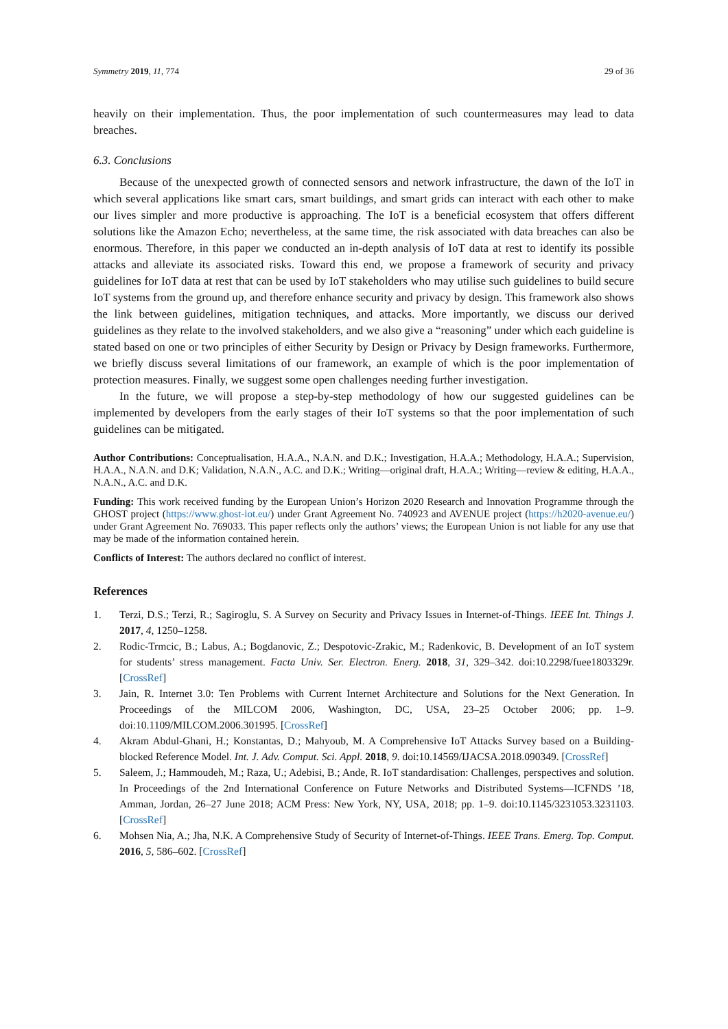Symmetry 2019, 11, 774 29 of 36
heavily on their implementation. Thus, the poor implementation of such countermeasures may lead to data breaches.
6.3. Conclusions
Because of the unexpected growth of connected sensors and network infrastructure, the dawn of the IoT in which several applications like smart cars, smart buildings, and smart grids can interact with each other to make our lives simpler and more productive is approaching. The IoT is a beneficial ecosystem that offers different solutions like the Amazon Echo; nevertheless, at the same time, the risk associated with data breaches can also be enormous. Therefore, in this paper we conducted an in-depth analysis of IoT data at rest to identify its possible attacks and alleviate its associated risks. Toward this end, we propose a framework of security and privacy guidelines for IoT data at rest that can be used by IoT stakeholders who may utilise such guidelines to build secure IoT systems from the ground up, and therefore enhance security and privacy by design. This framework also shows the link between guidelines, mitigation techniques, and attacks. More importantly, we discuss our derived guidelines as they relate to the involved stakeholders, and we also give a “reasoning” under which each guideline is stated based on one or two principles of either Security by Design or Privacy by Design frameworks. Furthermore, we briefly discuss several limitations of our framework, an example of which is the poor implementation of protection measures. Finally, we suggest some open challenges needing further investigation.
In the future, we will propose a step-by-step methodology of how our suggested guidelines can be implemented by developers from the early stages of their IoT systems so that the poor implementation of such guidelines can be mitigated.
Author Contributions: Conceptualisation, H.A.A., N.A.N. and D.K.; Investigation, H.A.A.; Methodology, H.A.A.; Supervision, H.A.A., N.A.N. and D.K; Validation, N.A.N., A.C. and D.K.; Writing—original draft, H.A.A.; Writing—review & editing, H.A.A., N.A.N., A.C. and D.K.
Funding: This work received funding by the European Union’s Horizon 2020 Research and Innovation Programme through the GHOST project (https://www.ghost-iot.eu/) under Grant Agreement No. 740923 and AVENUE project (https://h2020-avenue.eu/) under Grant Agreement No. 769033. This paper reflects only the authors’ views; the European Union is not liable for any use that may be made of the information contained herein.
Conflicts of Interest: The authors declared no conflict of interest.
References
1. Terzi, D.S.; Terzi, R.; Sagiroglu, S. A Survey on Security and Privacy Issues in Internet-of-Things. IEEE Int. Things J. 2017, 4, 1250–1258.
2. Rodic-Trmcic, B.; Labus, A.; Bogdanovic, Z.; Despotovic-Zrakic, M.; Radenkovic, B. Development of an IoT system for students’ stress management. Facta Univ. Ser. Electron. Energ. 2018, 31, 329–342. doi:10.2298/fuee1803329r. [CrossRef]
3. Jain, R. Internet 3.0: Ten Problems with Current Internet Architecture and Solutions for the Next Generation. In Proceedings of the MILCOM 2006, Washington, DC, USA, 23–25 October 2006; pp. 1–9. doi:10.1109/MILCOM.2006.301995. [CrossRef]
4. Akram Abdul-Ghani, H.; Konstantas, D.; Mahyoub, M. A Comprehensive IoT Attacks Survey based on a Building-blocked Reference Model. Int. J. Adv. Comput. Sci. Appl. 2018, 9. doi:10.14569/IJACSA.2018.090349. [CrossRef]
5. Saleem, J.; Hammoudeh, M.; Raza, U.; Adebisi, B.; Ande, R. IoT standardisation: Challenges, perspectives and solution. In Proceedings of the 2nd International Conference on Future Networks and Distributed Systems—ICFNDS ’18, Amman, Jordan, 26–27 June 2018; ACM Press: New York, NY, USA, 2018; pp. 1–9. doi:10.1145/3231053.3231103. [CrossRef]
6. Mohsen Nia, A.; Jha, N.K. A Comprehensive Study of Security of Internet-of-Things. IEEE Trans. Emerg. Top. Comput. 2016, 5, 586–602. [CrossRef]